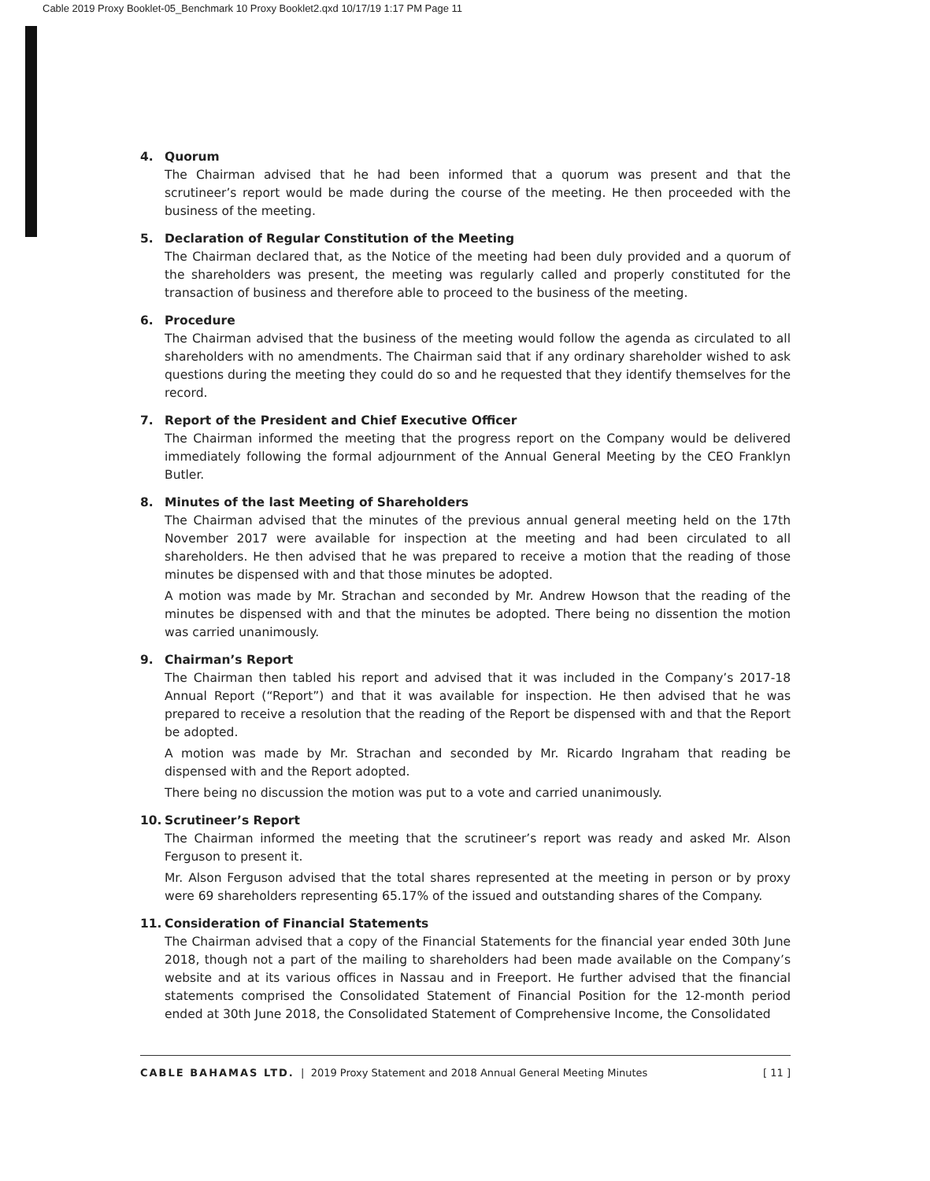Cable 2019 Proxy Booklet-05_Benchmark 10 Proxy Booklet2.qxd 10/17/19 1:17 PM Page 11
4. Quorum
The Chairman advised that he had been informed that a quorum was present and that the scrutineer’s report would be made during the course of the meeting. He then proceeded with the business of the meeting.
5. Declaration of Regular Constitution of the Meeting
The Chairman declared that, as the Notice of the meeting had been duly provided and a quorum of the shareholders was present, the meeting was regularly called and properly constituted for the transaction of business and therefore able to proceed to the business of the meeting.
6. Procedure
The Chairman advised that the business of the meeting would follow the agenda as circulated to all shareholders with no amendments. The Chairman said that if any ordinary shareholder wished to ask questions during the meeting they could do so and he requested that they identify themselves for the record.
7. Report of the President and Chief Executive Officer
The Chairman informed the meeting that the progress report on the Company would be delivered immediately following the formal adjournment of the Annual General Meeting by the CEO Franklyn Butler.
8. Minutes of the last Meeting of Shareholders
The Chairman advised that the minutes of the previous annual general meeting held on the 17th November 2017 were available for inspection at the meeting and had been circulated to all shareholders. He then advised that he was prepared to receive a motion that the reading of those minutes be dispensed with and that those minutes be adopted.
A motion was made by Mr. Strachan and seconded by Mr. Andrew Howson that the reading of the minutes be dispensed with and that the minutes be adopted. There being no dissention the motion was carried unanimously.
9. Chairman’s Report
The Chairman then tabled his report and advised that it was included in the Company’s 2017-18 Annual Report (“Report”) and that it was available for inspection. He then advised that he was prepared to receive a resolution that the reading of the Report be dispensed with and that the Report be adopted.
A motion was made by Mr. Strachan and seconded by Mr. Ricardo Ingraham that reading be dispensed with and the Report adopted.
There being no discussion the motion was put to a vote and carried unanimously.
10. Scrutineer’s Report
The Chairman informed the meeting that the scrutineer’s report was ready and asked Mr. Alson Ferguson to present it.
Mr. Alson Ferguson advised that the total shares represented at the meeting in person or by proxy were 69 shareholders representing 65.17% of the issued and outstanding shares of the Company.
11. Consideration of Financial Statements
The Chairman advised that a copy of the Financial Statements for the financial year ended 30th June 2018, though not a part of the mailing to shareholders had been made available on the Company’s website and at its various offices in Nassau and in Freeport. He further advised that the financial statements comprised the Consolidated Statement of Financial Position for the 12-month period ended at 30th June 2018, the Consolidated Statement of Comprehensive Income, the Consolidated
CABLE BAHAMAS LTD. | 2019 Proxy Statement and 2018 Annual General Meeting Minutes
[ 11 ]